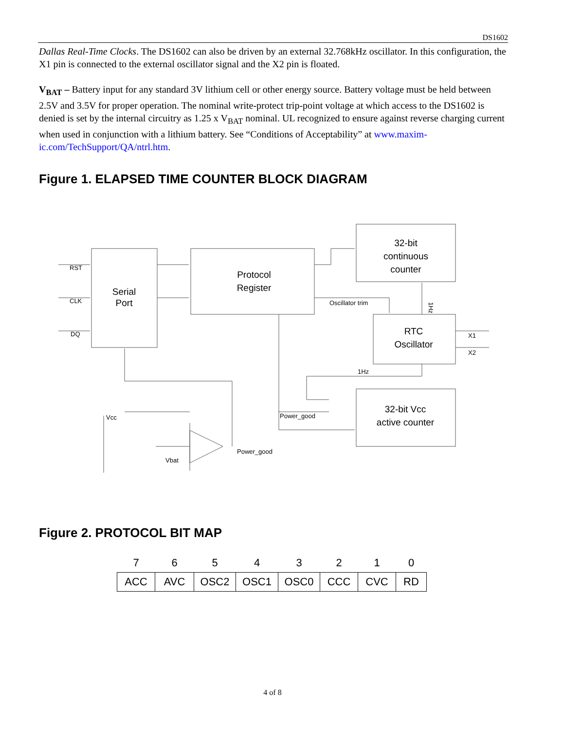DS1602
Dallas Real-Time Clocks. The DS1602 can also be driven by an external 32.768kHz oscillator. In this configuration, the X1 pin is connected to the external oscillator signal and the X2 pin is floated.
V<sub>BAT</sub> – Battery input for any standard 3V lithium cell or other energy source. Battery voltage must be held between 2.5V and 3.5V for proper operation. The nominal write-protect trip-point voltage at which access to the DS1602 is denied is set by the internal circuitry as 1.25 x V<sub>BAT</sub> nominal. UL recognized to ensure against reverse charging current when used in conjunction with a lithium battery. See “Conditions of Acceptability” at www.maxim-ic.com/TechSupport/QA/ntrl.htm.
Figure 1. ELAPSED TIME COUNTER BLOCK DIAGRAM
Serial
Port
Protocol
Register
32-bit
continuous
counter
RTC
Oscillator
32-bit Vcc
active counter
RST
CLK
DQ
Oscillator trim
1Hz
X1
X2
1Hz
Power_good
Vcc
Vbat
Power_good
Figure 2. PROTOCOL BIT MAP
| 7 | 6 | 5 | 4 | 3 | 2 | 1 | 0 |
| ACC | AVC | OSC2 | OSC1 | OSC0 | CCC | CVC | RD |
4 of 8